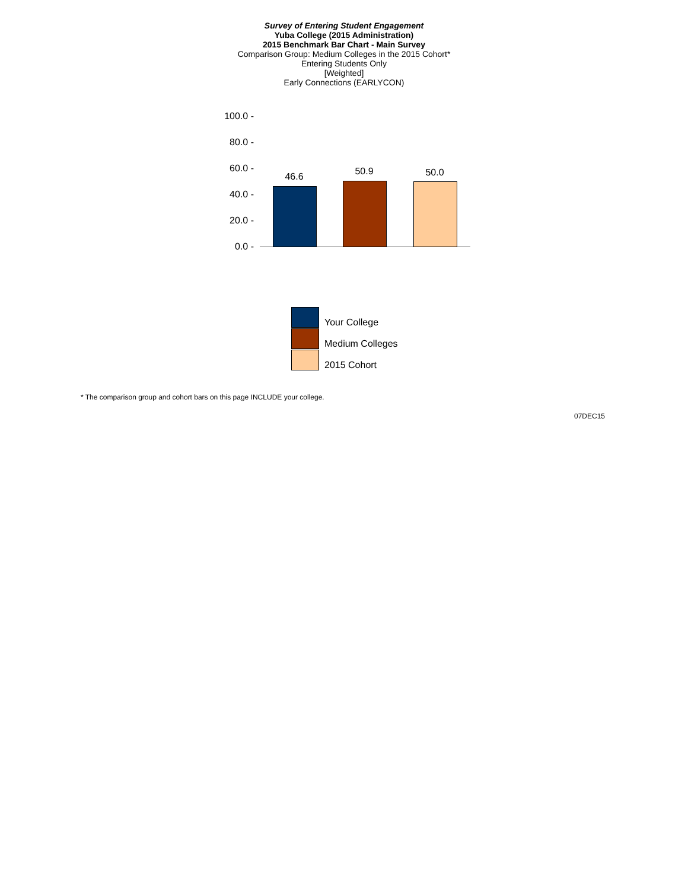Survey of Entering Student Engagement
Yuba College (2015 Administration)
2015 Benchmark Bar Chart - Main Survey
Comparison Group: Medium Colleges in the 2015 Cohort*
Entering Students Only
[Weighted]
Early Connections (EARLYCON)
100.0 -
80.0 -
60.0 -
40.0 -
20.0 -
0.0 -
46.6 50.9 50.0
Your College
Medium Colleges
2015 Cohort
* The comparison group and cohort bars on this page INCLUDE your college.
07DEC15